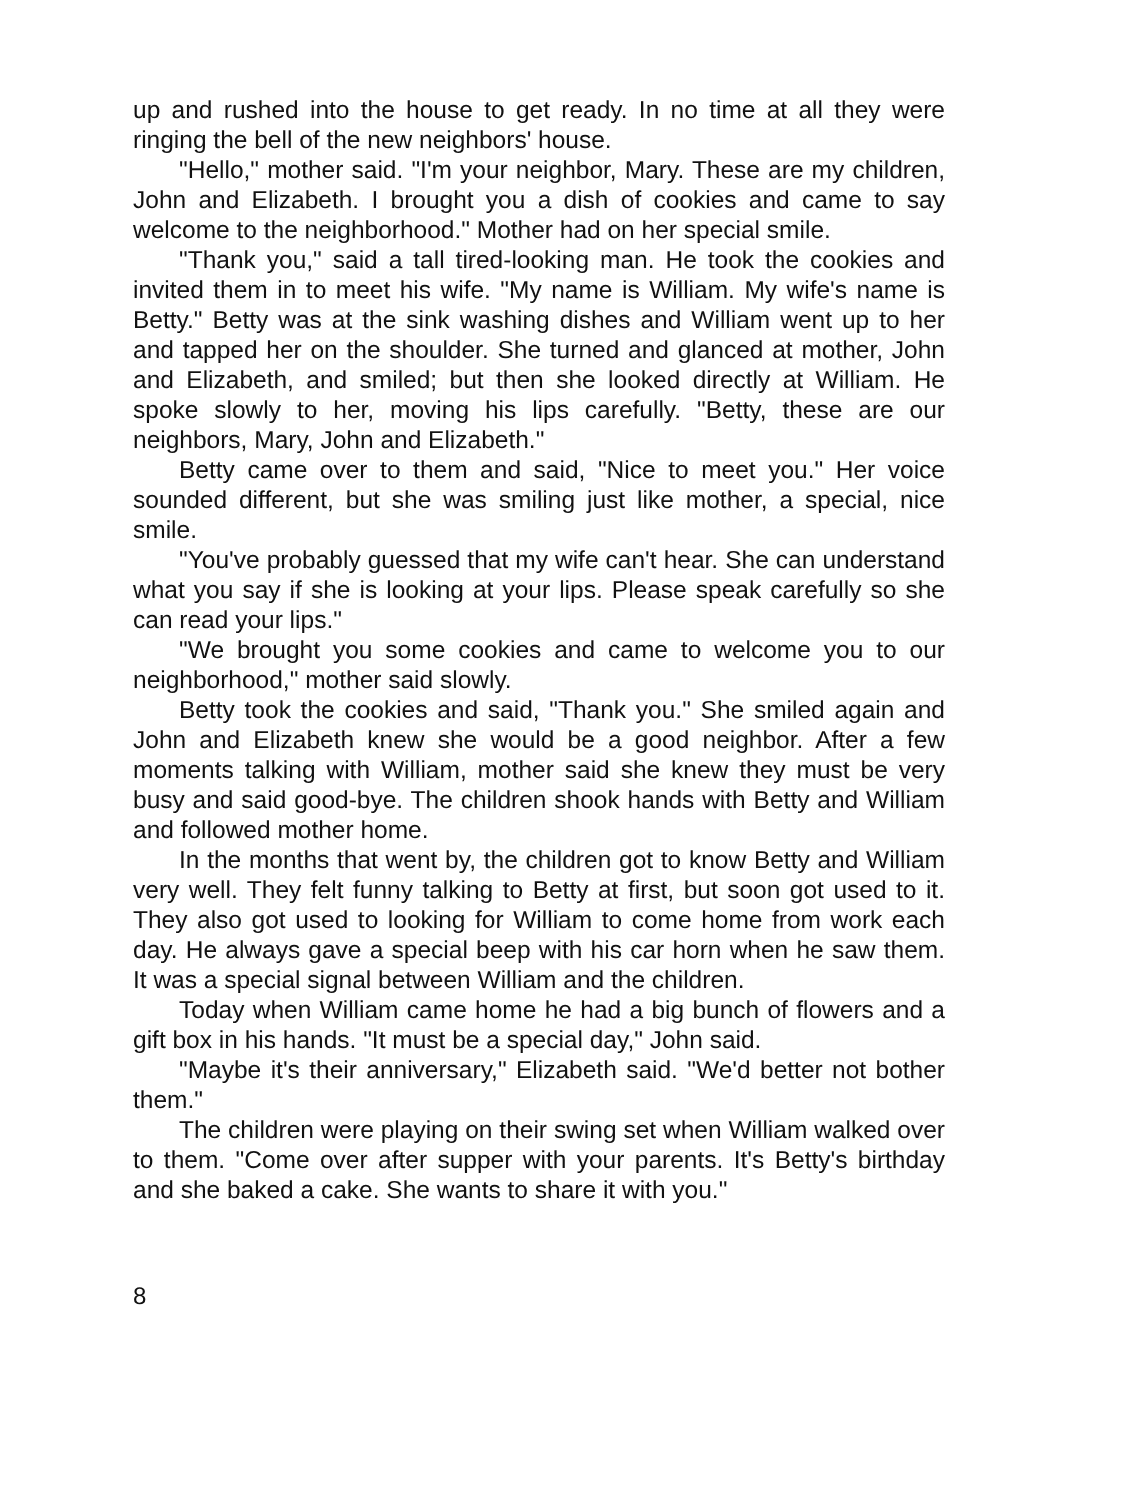up and rushed into the house to get ready. In no time at all they were ringing the bell of the new neighbors' house.
"Hello," mother said. "I'm your neighbor, Mary. These are my children, John and Elizabeth. I brought you a dish of cookies and came to say welcome to the neighborhood." Mother had on her special smile.
"Thank you," said a tall tired-looking man. He took the cookies and invited them in to meet his wife. "My name is William. My wife's name is Betty." Betty was at the sink washing dishes and William went up to her and tapped her on the shoulder. She turned and glanced at mother, John and Elizabeth, and smiled; but then she looked directly at William. He spoke slowly to her, moving his lips carefully. "Betty, these are our neighbors, Mary, John and Elizabeth."
Betty came over to them and said, "Nice to meet you." Her voice sounded different, but she was smiling just like mother, a special, nice smile.
"You've probably guessed that my wife can't hear. She can understand what you say if she is looking at your lips. Please speak carefully so she can read your lips."
"We brought you some cookies and came to welcome you to our neighborhood," mother said slowly.
Betty took the cookies and said, "Thank you." She smiled again and John and Elizabeth knew she would be a good neighbor. After a few moments talking with William, mother said she knew they must be very busy and said good-bye. The children shook hands with Betty and William and followed mother home.
In the months that went by, the children got to know Betty and William very well. They felt funny talking to Betty at first, but soon got used to it. They also got used to looking for William to come home from work each day. He always gave a special beep with his car horn when he saw them. It was a special signal between William and the children.
Today when William came home he had a big bunch of flowers and a gift box in his hands. "It must be a special day," John said.
"Maybe it's their anniversary," Elizabeth said. "We'd better not bother them."
The children were playing on their swing set when William walked over to them. "Come over after supper with your parents. It's Betty's birthday and she baked a cake. She wants to share it with you."
8